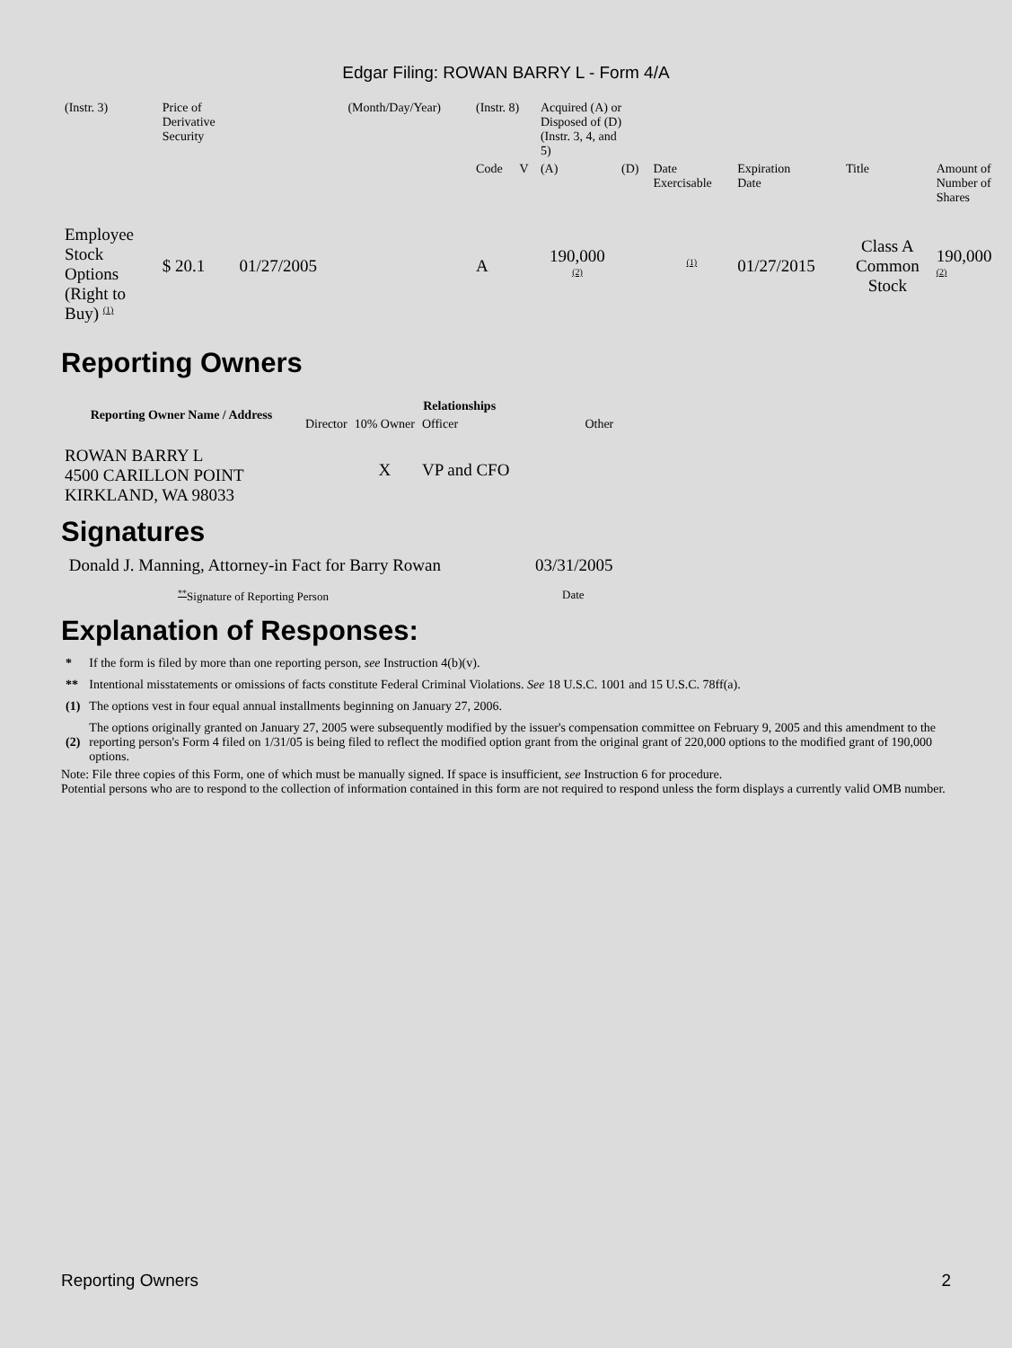Edgar Filing: ROWAN BARRY L - Form 4/A
| (Instr. 3) | Price of Derivative Security | | (Month/Day/Year) | (Instr. 8) | | Acquired (A) or Disposed of (D) (Instr. 3, 4, and 5) | | | | | |
| | | | | Code | V | (A) | (D) | Date Exercisable | Expiration Date | Title | Amount of Number of Shares |
| Employee Stock Options (Right to Buy) <sup>(1)</sup> | $ 20.1 | 01/27/2005 | | A | | 190,000 <sup>(2)</sup> | | <sup>(1)</sup> | 01/27/2015 | Class A Common Stock | 190,000 <sup>(2)</sup> |
Reporting Owners
| Reporting Owner Name / Address | Relationships | | | |
| --- | --- | --- | --- | --- |
| | Director | 10% Owner | Officer | Other |
| ROWAN BARRY L 4500 CARILLON POINT KIRKLAND, WA 98033 | | X | VP and CFO | |
Signatures
| Donald J. Manning, Attorney-in Fact for Barry Rowan | 03/31/2005 |
| <sup>**</sup> Signature of Reporting Person | Date |
Explanation of Responses:
| * | If the form is filed by more than one reporting person, see Instruction 4(b)(v). |
| ** | Intentional misstatements or omissions of facts constitute Federal Criminal Violations. See 18 U.S.C. 1001 and 15 U.S.C. 78ff(a). |
| (1) | The options vest in four equal annual installments beginning on January 27, 2006. |
| (2) | The options originally granted on January 27, 2005 were subsequently modified by the issuer's compensation committee on February 9, 2005 and this amendment to the reporting person's Form 4 filed on 1/31/05 is being filed to reflect the modified option grant from the original grant of 220,000 options to the modified grant of 190,000 options. |
Note: File three copies of this Form, one of which must be manually signed. If space is insufficient, see Instruction 6 for procedure.
Potential persons who are to respond to the collection of information contained in this form are not required to respond unless the form displays a currently valid OMB number.
Reporting Owners 2